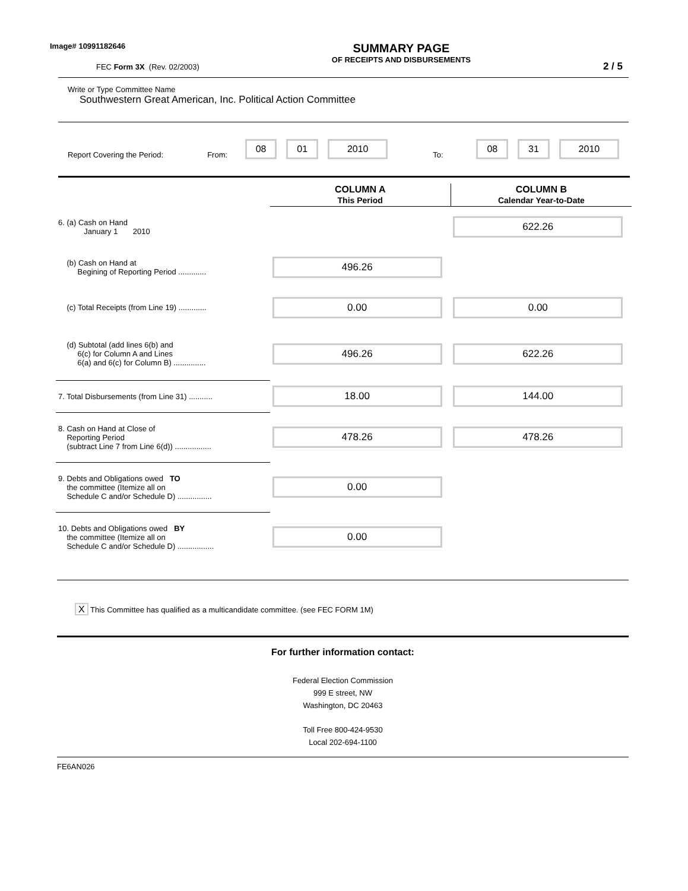Image# 10991182646
FEC Form 3X (Rev. 02/2003)
SUMMARY PAGE
OF RECEIPTS AND DISBURSEMENTS
2 / 5
Write or Type Committee Name
Southwestern Great American, Inc. Political Action Committee
Report Covering the Period: From: 08 01 2010 To: 08 31 2010
| | COLUMN A This Period | COLUMN B Calendar Year-to-Date |
| 6. (a) Cash on Hand January 1 2010 | | 622.26 |
| (b) Cash on Hand at Begining of Reporting Period ............. | 496.26 | |
| (c) Total Receipts (from Line 19) ............. | 0.00 | 0.00 |
| (d) Subtotal (add lines 6(b) and 6(c) for Column A and Lines 6(a) and 6(c) for Column B) ............... | 496.26 | 622.26 |
| 7. Total Disbursements (from Line 31) ........... | 18.00 | 144.00 |
| 8. Cash on Hand at Close of Reporting Period (subtract Line 7 from Line 6(d)) ................. | 478.26 | 478.26 |
| 9. Debts and Obligations owed TO the committee (Itemize all on Schedule C and/or Schedule D) ................ | 0.00 | |
| 10. Debts and Obligations owed BY the committee (Itemize all on Schedule C and/or Schedule D) ................. | 0.00 | |
X This Committee has qualified as a multicandidate committee. (see FEC FORM 1M)
For further information contact:
Federal Election Commission
999 E street, NW
Washington, DC 20463
Toll Free 800-424-9530
Local 202-694-1100
FE6AN026